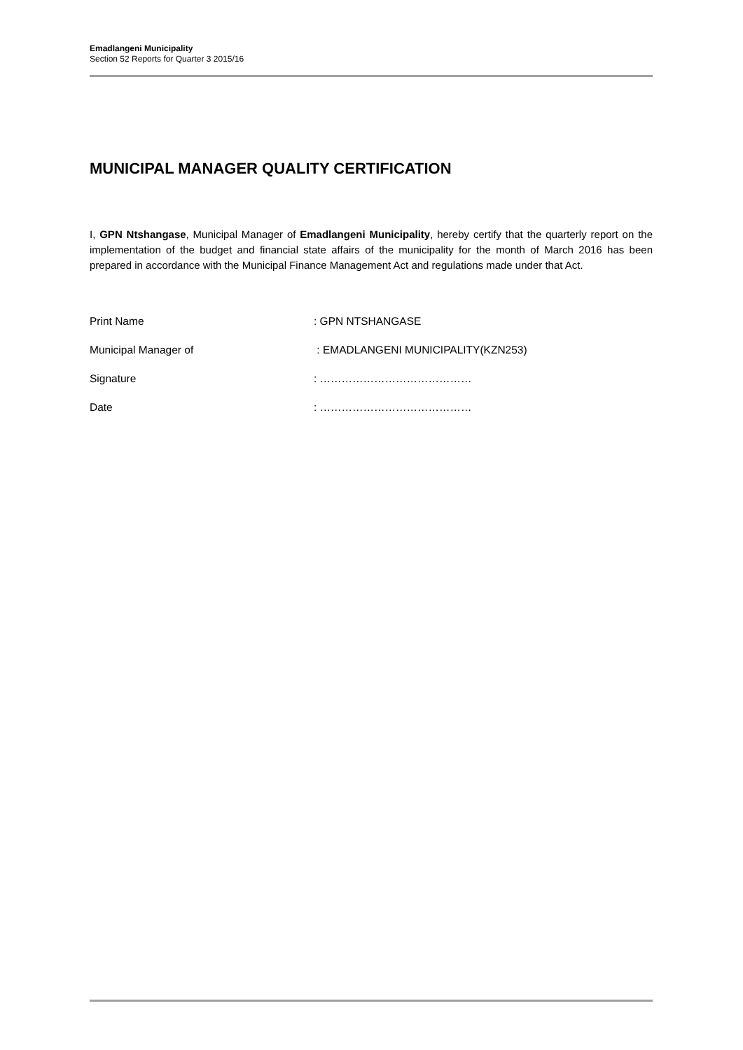Emadlangeni Municipality
Section 52 Reports for Quarter 3 2015/16
MUNICIPAL MANAGER QUALITY CERTIFICATION
I, GPN Ntshangase, Municipal Manager of Emadlangeni Municipality, hereby certify that the quarterly report on the implementation of the budget and financial state affairs of the municipality for the month of March 2016 has been prepared in accordance with the Municipal Finance Management Act and regulations made under that Act.
Print Name : GPN NTSHANGASE
Municipal Manager of : EMADLANGENI MUNICIPALITY(KZN253)
Signature : ……………………………………
Date : ……………………………………